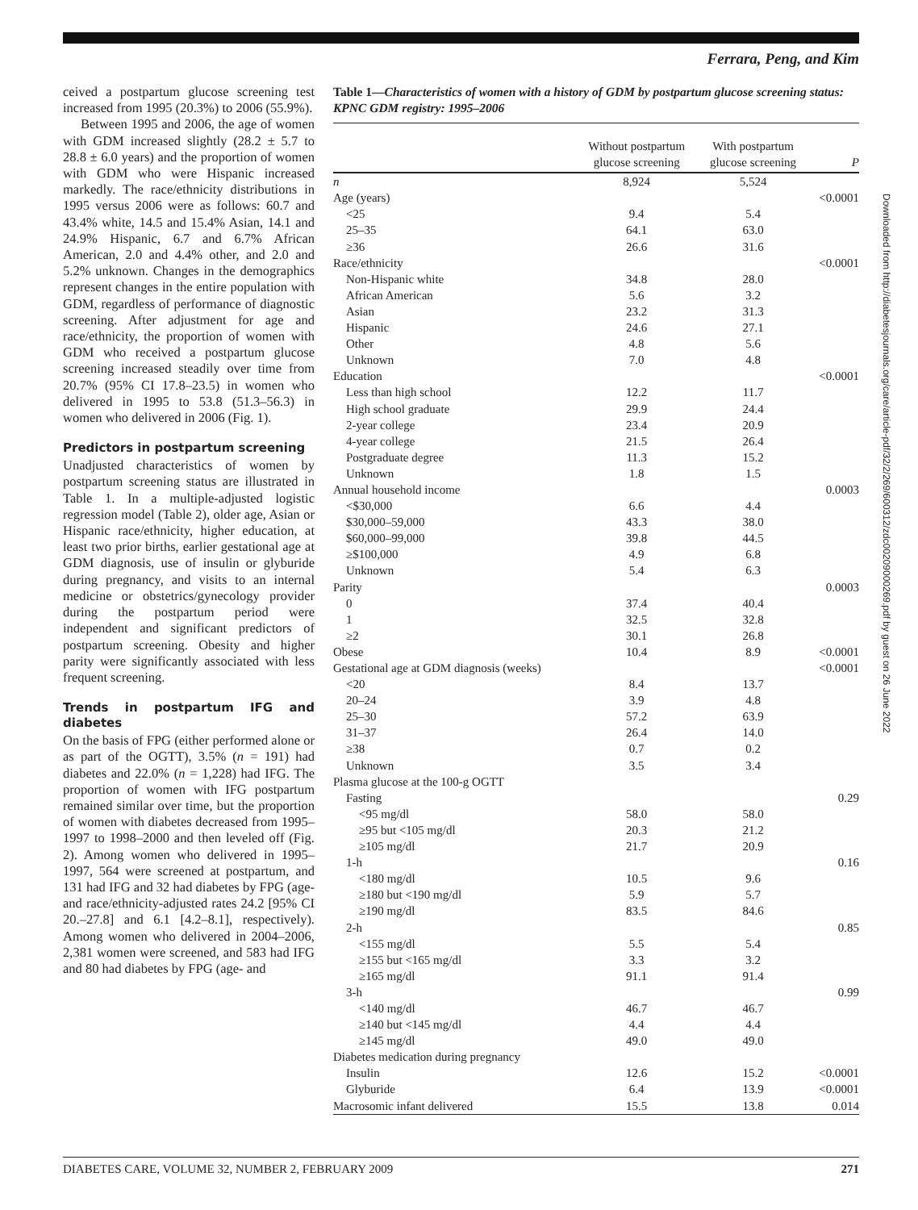Ferrara, Peng, and Kim
ceived a postpartum glucose screening test increased from 1995 (20.3%) to 2006 (55.9%).
Between 1995 and 2006, the age of women with GDM increased slightly (28.2 ± 5.7 to 28.8 ± 6.0 years) and the proportion of women with GDM who were Hispanic increased markedly. The race/ethnicity distributions in 1995 versus 2006 were as follows: 60.7 and 43.4% white, 14.5 and 15.4% Asian, 14.1 and 24.9% Hispanic, 6.7 and 6.7% African American, 2.0 and 4.4% other, and 2.0 and 5.2% unknown. Changes in the demographics represent changes in the entire population with GDM, regardless of performance of diagnostic screening. After adjustment for age and race/ethnicity, the proportion of women with GDM who received a postpartum glucose screening increased steadily over time from 20.7% (95% CI 17.8–23.5) in women who delivered in 1995 to 53.8 (51.3–56.3) in women who delivered in 2006 (Fig. 1).
Predictors in postpartum screening
Unadjusted characteristics of women by postpartum screening status are illustrated in Table 1. In a multiple-adjusted logistic regression model (Table 2), older age, Asian or Hispanic race/ethnicity, higher education, at least two prior births, earlier gestational age at GDM diagnosis, use of insulin or glyburide during pregnancy, and visits to an internal medicine or obstetrics/gynecology provider during the postpartum period were independent and significant predictors of postpartum screening. Obesity and higher parity were significantly associated with less frequent screening.
Trends in postpartum IFG and diabetes
On the basis of FPG (either performed alone or as part of the OGTT), 3.5% (n = 191) had diabetes and 22.0% (n = 1,228) had IFG. The proportion of women with IFG postpartum remained similar over time, but the proportion of women with diabetes decreased from 1995–1997 to 1998–2000 and then leveled off (Fig. 2). Among women who delivered in 1995–1997, 564 were screened at postpartum, and 131 had IFG and 32 had diabetes by FPG (age- and race/ethnicity-adjusted rates 24.2 [95% CI 20.–27.8] and 6.1 [4.2–8.1], respectively). Among women who delivered in 2004–2006, 2,381 women were screened, and 583 had IFG and 80 had diabetes by FPG (age- and
Table 1—Characteristics of women with a history of GDM by postpartum glucose screening status: KPNC GDM registry: 1995–2006
| | Without postpartum glucose screening | With postpartum glucose screening | P |
| --- | --- | --- | --- |
| n | 8,924 | 5,524 | |
| Age (years) | | | <0.0001 |
| <25 | 9.4 | 5.4 | |
| 25–35 | 64.1 | 63.0 | |
| ≥36 | 26.6 | 31.6 | |
| Race/ethnicity | | | <0.0001 |
| Non-Hispanic white | 34.8 | 28.0 | |
| African American | 5.6 | 3.2 | |
| Asian | 23.2 | 31.3 | |
| Hispanic | 24.6 | 27.1 | |
| Other | 4.8 | 5.6 | |
| Unknown | 7.0 | 4.8 | |
| Education | | | <0.0001 |
| Less than high school | 12.2 | 11.7 | |
| High school graduate | 29.9 | 24.4 | |
| 2-year college | 23.4 | 20.9 | |
| 4-year college | 21.5 | 26.4 | |
| Postgraduate degree | 11.3 | 15.2 | |
| Unknown | 1.8 | 1.5 | |
| Annual household income | | | 0.0003 |
| <$30,000 | 6.6 | 4.4 | |
| $30,000–59,000 | 43.3 | 38.0 | |
| $60,000–99,000 | 39.8 | 44.5 | |
| ≥$100,000 | 4.9 | 6.8 | |
| Unknown | 5.4 | 6.3 | |
| Parity | | | 0.0003 |
| 0 | 37.4 | 40.4 | |
| 1 | 32.5 | 32.8 | |
| ≥2 | 30.1 | 26.8 | |
| Obese | 10.4 | 8.9 | <0.0001 |
| Gestational age at GDM diagnosis (weeks) | | | <0.0001 |
| <20 | 8.4 | 13.7 | |
| 20–24 | 3.9 | 4.8 | |
| 25–30 | 57.2 | 63.9 | |
| 31–37 | 26.4 | 14.0 | |
| ≥38 | 0.7 | 0.2 | |
| Unknown | 3.5 | 3.4 | |
| Plasma glucose at the 100-g OGTT | | | |
| Fasting | | | 0.29 |
| <95 mg/dl | 58.0 | 58.0 | |
| ≥95 but <105 mg/dl | 20.3 | 21.2 | |
| ≥105 mg/dl | 21.7 | 20.9 | |
| 1-h | | | 0.16 |
| <180 mg/dl | 10.5 | 9.6 | |
| ≥180 but <190 mg/dl | 5.9 | 5.7 | |
| ≥190 mg/dl | 83.5 | 84.6 | |
| 2-h | | | 0.85 |
| <155 mg/dl | 5.5 | 5.4 | |
| ≥155 but <165 mg/dl | 3.3 | 3.2 | |
| ≥165 mg/dl | 91.1 | 91.4 | |
| 3-h | | | 0.99 |
| <140 mg/dl | 46.7 | 46.7 | |
| ≥140 but <145 mg/dl | 4.4 | 4.4 | |
| ≥145 mg/dl | 49.0 | 49.0 | |
| Diabetes medication during pregnancy | | | |
| Insulin | 12.6 | 15.2 | <0.0001 |
| Glyburide | 6.4 | 13.9 | <0.0001 |
| Macrosomic infant delivered | 15.5 | 13.8 | 0.014 |
Downloaded from http://diabetesjournals.org/care/article-pdf/32/2/269/600312/zdc00209000269.pdf by guest on 26 June 2022
DIABETES CARE, VOLUME 32, NUMBER 2, FEBRUARY 2009 271